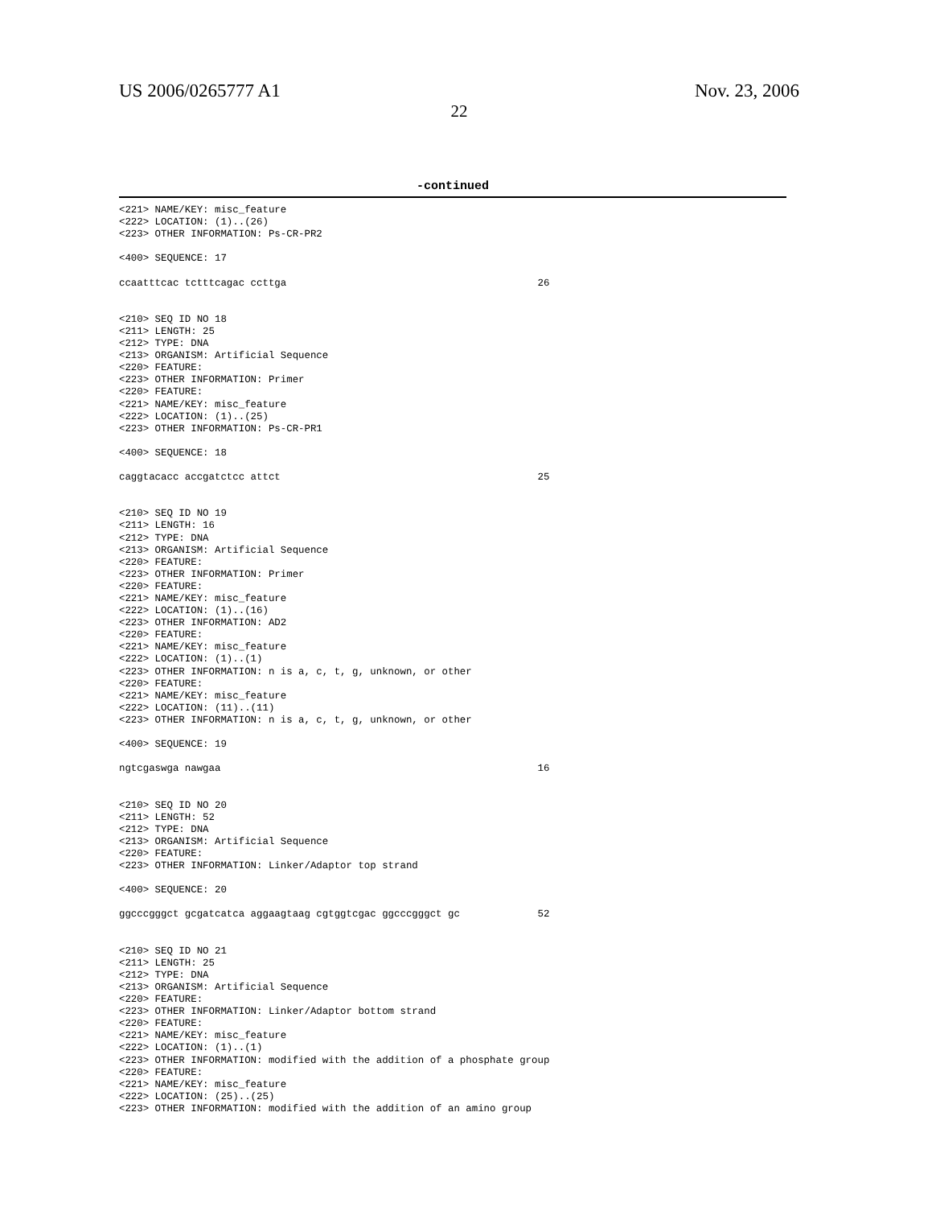US 2006/0265777 A1 Nov. 23, 2006
22
-continued
<221> NAME/KEY: misc_feature
<222> LOCATION: (1)..(26)
<223> OTHER INFORMATION: Ps-CR-PR2

<400> SEQUENCE: 17

ccaatttcac tctttcagac ccttga                                          26


<210> SEQ ID NO 18
<211> LENGTH: 25
<212> TYPE: DNA
<213> ORGANISM: Artificial Sequence
<220> FEATURE:
<223> OTHER INFORMATION: Primer
<220> FEATURE:
<221> NAME/KEY: misc_feature
<222> LOCATION: (1)..(25)
<223> OTHER INFORMATION: Ps-CR-PR1

<400> SEQUENCE: 18

caggtacacc accgatctcc attct                                           25


<210> SEQ ID NO 19
<211> LENGTH: 16
<212> TYPE: DNA
<213> ORGANISM: Artificial Sequence
<220> FEATURE:
<223> OTHER INFORMATION: Primer
<220> FEATURE:
<221> NAME/KEY: misc_feature
<222> LOCATION: (1)..(16)
<223> OTHER INFORMATION: AD2
<220> FEATURE:
<221> NAME/KEY: misc_feature
<222> LOCATION: (1)..(1)
<223> OTHER INFORMATION: n is a, c, t, g, unknown, or other
<220> FEATURE:
<221> NAME/KEY: misc_feature
<222> LOCATION: (11)..(11)
<223> OTHER INFORMATION: n is a, c, t, g, unknown, or other

<400> SEQUENCE: 19

ngtcgaswga nawgaa                                                     16


<210> SEQ ID NO 20
<211> LENGTH: 52
<212> TYPE: DNA
<213> ORGANISM: Artificial Sequence
<220> FEATURE:
<223> OTHER INFORMATION: Linker/Adaptor top strand

<400> SEQUENCE: 20

ggcccgggct gcgatcatca aggaagtaag cgtggtcgac ggcccgggct gc             52


<210> SEQ ID NO 21
<211> LENGTH: 25
<212> TYPE: DNA
<213> ORGANISM: Artificial Sequence
<220> FEATURE:
<223> OTHER INFORMATION: Linker/Adaptor bottom strand
<220> FEATURE:
<221> NAME/KEY: misc_feature
<222> LOCATION: (1)..(1)
<223> OTHER INFORMATION: modified with the addition of a phosphate group
<220> FEATURE:
<221> NAME/KEY: misc_feature
<222> LOCATION: (25)..(25)
<223> OTHER INFORMATION: modified with the addition of an amino group